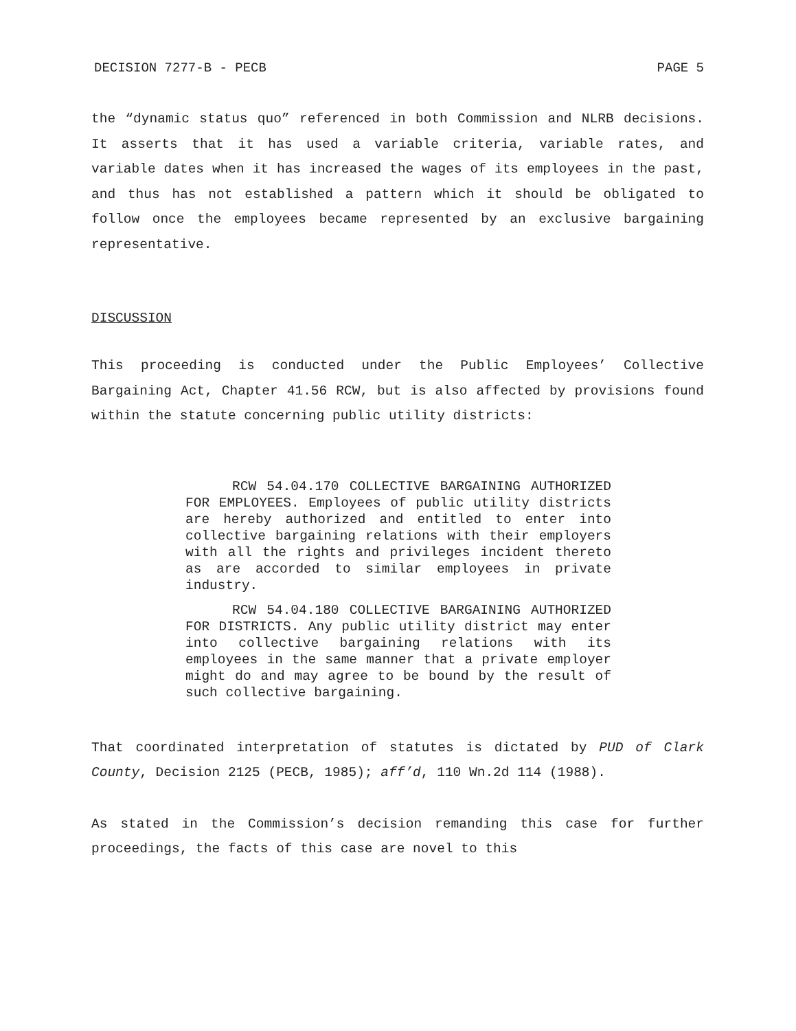DECISION 7277-B - PECB PAGE 5
the “dynamic status quo” referenced in both Commission and NLRB decisions. It asserts that it has used a variable criteria, variable rates, and variable dates when it has increased the wages of its employees in the past, and thus has not established a pattern which it should be obligated to follow once the employees became represented by an exclusive bargaining representative.
DISCUSSION
This proceeding is conducted under the Public Employees’ Collective Bargaining Act, Chapter 41.56 RCW, but is also affected by provisions found within the statute concerning public utility districts:
RCW 54.04.170 COLLECTIVE BARGAINING AUTHORIZED FOR EMPLOYEES. Employees of public utility districts are hereby authorized and entitled to enter into collective bargaining relations with their employers with all the rights and privileges incident thereto as are accorded to similar employees in private industry.
RCW 54.04.180 COLLECTIVE BARGAINING AUTHORIZED FOR DISTRICTS. Any public utility district may enter into collective bargaining relations with its employees in the same manner that a private employer might do and may agree to be bound by the result of such collective bargaining.
That coordinated interpretation of statutes is dictated by PUD of Clark County, Decision 2125 (PECB, 1985); aff’d, 110 Wn.2d 114 (1988).
As stated in the Commission’s decision remanding this case for further proceedings, the facts of this case are novel to this